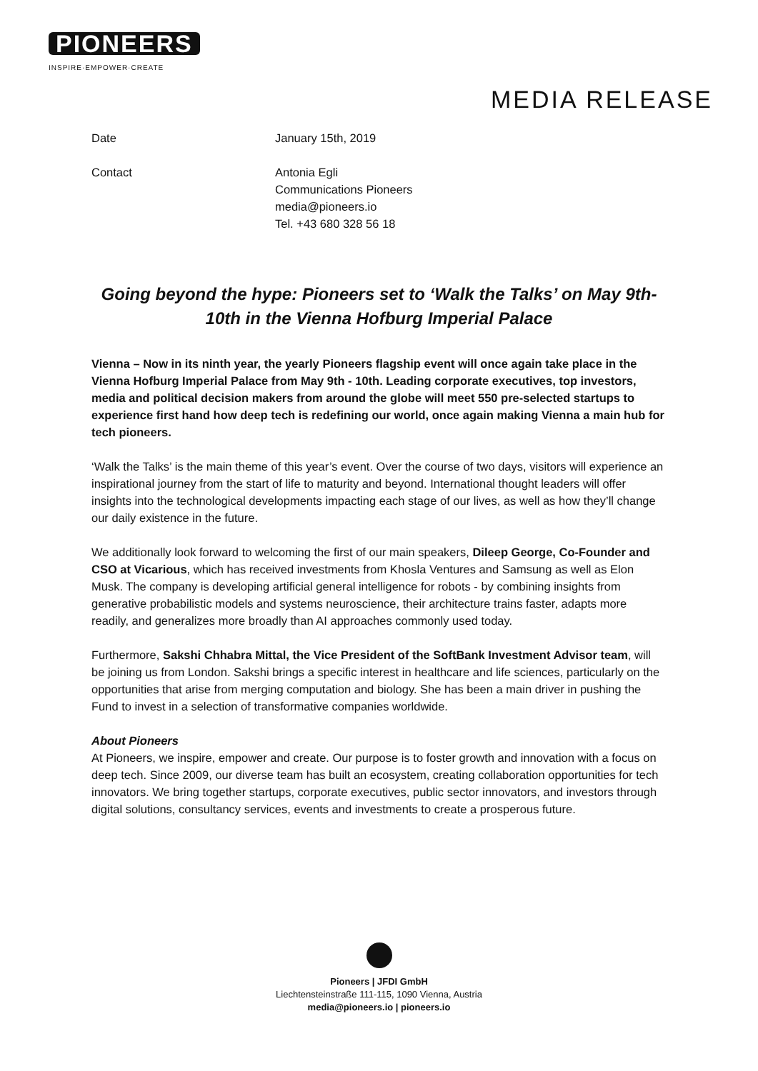PIONEERS
INSPIRE·EMPOWER·CREATE
MEDIA RELEASE
Date January 15th, 2019
Contact Antonia Egli
Communications Pioneers
media@pioneers.io
Tel. +43 680 328 56 18
Going beyond the hype: Pioneers set to ‘Walk the Talks’ on May 9th-10th in the Vienna Hofburg Imperial Palace
Vienna – Now in its ninth year, the yearly Pioneers flagship event will once again take place in the Vienna Hofburg Imperial Palace from May 9th - 10th. Leading corporate executives, top investors, media and political decision makers from around the globe will meet 550 pre-selected startups to experience first hand how deep tech is redefining our world, once again making Vienna a main hub for tech pioneers.
‘Walk the Talks’ is the main theme of this year’s event. Over the course of two days, visitors will experience an inspirational journey from the start of life to maturity and beyond. International thought leaders will offer insights into the technological developments impacting each stage of our lives, as well as how they’ll change our daily existence in the future.
We additionally look forward to welcoming the first of our main speakers, Dileep George, Co-Founder and CSO at Vicarious, which has received investments from Khosla Ventures and Samsung as well as Elon Musk. The company is developing artificial general intelligence for robots - by combining insights from generative probabilistic models and systems neuroscience, their architecture trains faster, adapts more readily, and generalizes more broadly than AI approaches commonly used today.
Furthermore, Sakshi Chhabra Mittal, the Vice President of the SoftBank Investment Advisor team, will be joining us from London. Sakshi brings a specific interest in healthcare and life sciences, particularly on the opportunities that arise from merging computation and biology. She has been a main driver in pushing the Fund to invest in a selection of transformative companies worldwide.
About Pioneers
At Pioneers, we inspire, empower and create. Our purpose is to foster growth and innovation with a focus on deep tech. Since 2009, our diverse team has built an ecosystem, creating collaboration opportunities for tech innovators. We bring together startups, corporate executives, public sector innovators, and investors through digital solutions, consultancy services, events and investments to create a prosperous future.
Pioneers | JFDI GmbH
Liechtensteinstraße 111-115, 1090 Vienna, Austria
media@pioneers.io | pioneers.io